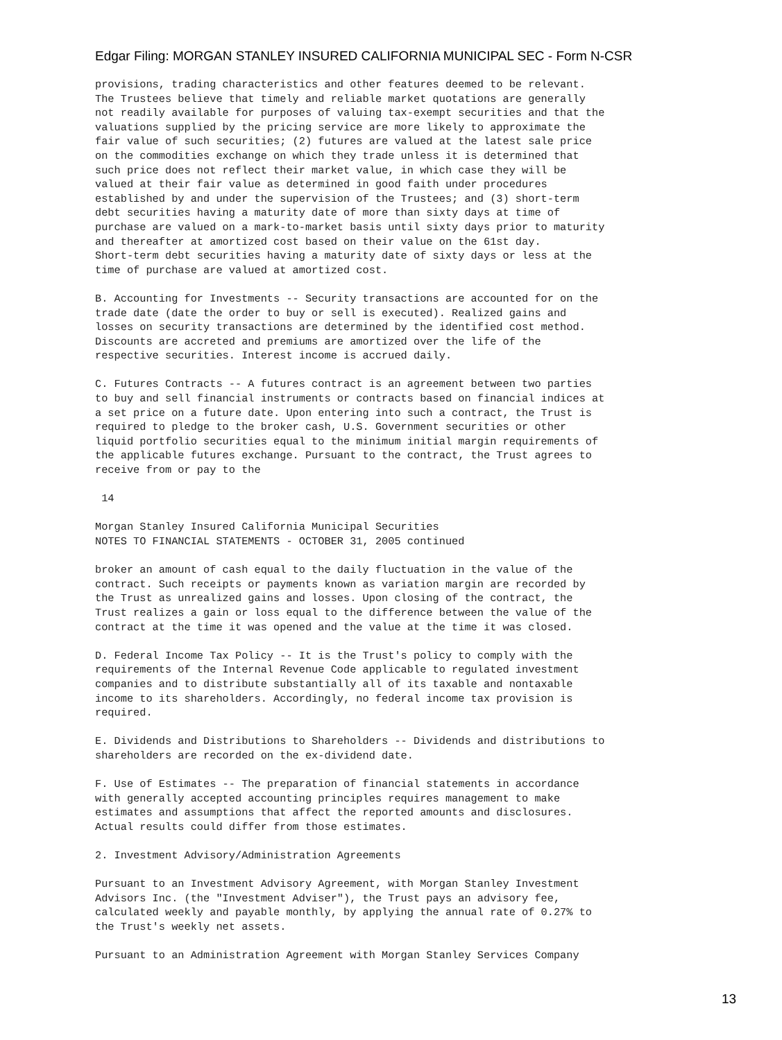Edgar Filing: MORGAN STANLEY INSURED CALIFORNIA MUNICIPAL SEC - Form N-CSR
provisions, trading characteristics and other features deemed to be relevant.
The Trustees believe that timely and reliable market quotations are generally
not readily available for purposes of valuing tax-exempt securities and that the
valuations supplied by the pricing service are more likely to approximate the
fair value of such securities; (2) futures are valued at the latest sale price
on the commodities exchange on which they trade unless it is determined that
such price does not reflect their market value, in which case they will be
valued at their fair value as determined in good faith under procedures
established by and under the supervision of the Trustees; and (3) short-term
debt securities having a maturity date of more than sixty days at time of
purchase are valued on a mark-to-market basis until sixty days prior to maturity
and thereafter at amortized cost based on their value on the 61st day.
Short-term debt securities having a maturity date of sixty days or less at the
time of purchase are valued at amortized cost.

B. Accounting for Investments -- Security transactions are accounted for on the
trade date (date the order to buy or sell is executed). Realized gains and
losses on security transactions are determined by the identified cost method.
Discounts are accreted and premiums are amortized over the life of the
respective securities. Interest income is accrued daily.

C. Futures Contracts -- A futures contract is an agreement between two parties
to buy and sell financial instruments or contracts based on financial indices at
a set price on a future date. Upon entering into such a contract, the Trust is
required to pledge to the broker cash, U.S. Government securities or other
liquid portfolio securities equal to the minimum initial margin requirements of
the applicable futures exchange. Pursuant to the contract, the Trust agrees to
receive from or pay to the

 14

Morgan Stanley Insured California Municipal Securities
NOTES TO FINANCIAL STATEMENTS - OCTOBER 31, 2005 continued

broker an amount of cash equal to the daily fluctuation in the value of the
contract. Such receipts or payments known as variation margin are recorded by
the Trust as unrealized gains and losses. Upon closing of the contract, the
Trust realizes a gain or loss equal to the difference between the value of the
contract at the time it was opened and the value at the time it was closed.

D. Federal Income Tax Policy -- It is the Trust's policy to comply with the
requirements of the Internal Revenue Code applicable to regulated investment
companies and to distribute substantially all of its taxable and nontaxable
income to its shareholders. Accordingly, no federal income tax provision is
required.

E. Dividends and Distributions to Shareholders -- Dividends and distributions to
shareholders are recorded on the ex-dividend date.

F. Use of Estimates -- The preparation of financial statements in accordance
with generally accepted accounting principles requires management to make
estimates and assumptions that affect the reported amounts and disclosures.
Actual results could differ from those estimates.

2. Investment Advisory/Administration Agreements

Pursuant to an Investment Advisory Agreement, with Morgan Stanley Investment
Advisors Inc. (the "Investment Adviser"), the Trust pays an advisory fee,
calculated weekly and payable monthly, by applying the annual rate of 0.27% to
the Trust's weekly net assets.

Pursuant to an Administration Agreement with Morgan Stanley Services Company
13